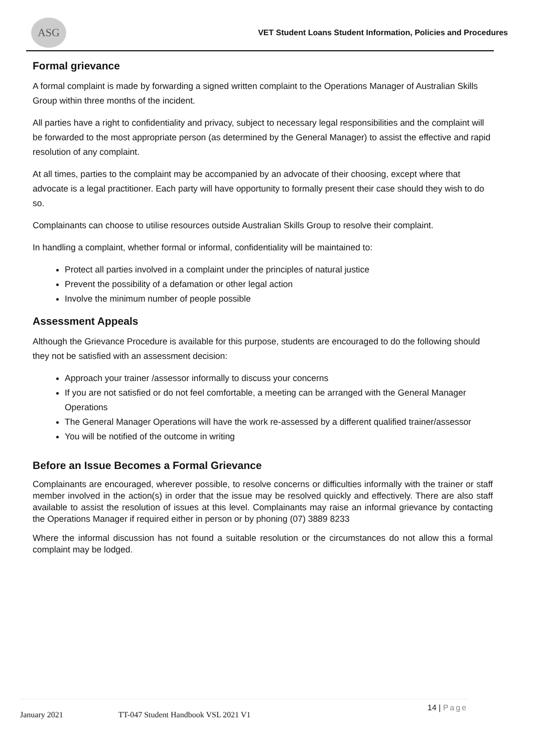ASG
VET Student Loans Student Information, Policies and Procedures
Formal grievance
A formal complaint is made by forwarding a signed written complaint to the Operations Manager of Australian Skills Group within three months of the incident.
All parties have a right to confidentiality and privacy, subject to necessary legal responsibilities and the complaint will be forwarded to the most appropriate person (as determined by the General Manager) to assist the effective and rapid resolution of any complaint.
At all times, parties to the complaint may be accompanied by an advocate of their choosing, except where that advocate is a legal practitioner. Each party will have opportunity to formally present their case should they wish to do so.
Complainants can choose to utilise resources outside Australian Skills Group to resolve their complaint.
In handling a complaint, whether formal or informal, confidentiality will be maintained to:
Protect all parties involved in a complaint under the principles of natural justice
Prevent the possibility of a defamation or other legal action
Involve the minimum number of people possible
Assessment Appeals
Although the Grievance Procedure is available for this purpose, students are encouraged to do the following should they not be satisfied with an assessment decision:
Approach your trainer /assessor informally to discuss your concerns
If you are not satisfied or do not feel comfortable, a meeting can be arranged with the General Manager Operations
The General Manager Operations will have the work re-assessed by a different qualified trainer/assessor
You will be notified of the outcome in writing
Before an Issue Becomes a Formal Grievance
Complainants are encouraged, wherever possible, to resolve concerns or difficulties informally with the trainer or staff member involved in the action(s) in order that the issue may be resolved quickly and effectively. There are also staff available to assist the resolution of issues at this level. Complainants may raise an informal grievance by contacting the Operations Manager if required either in person or by phoning (07) 3889 8233
Where the informal discussion has not found a suitable resolution or the circumstances do not allow this a formal complaint may be lodged.
January 2021 TT-047 Student Handbook VSL 2021 V1 14 | Page